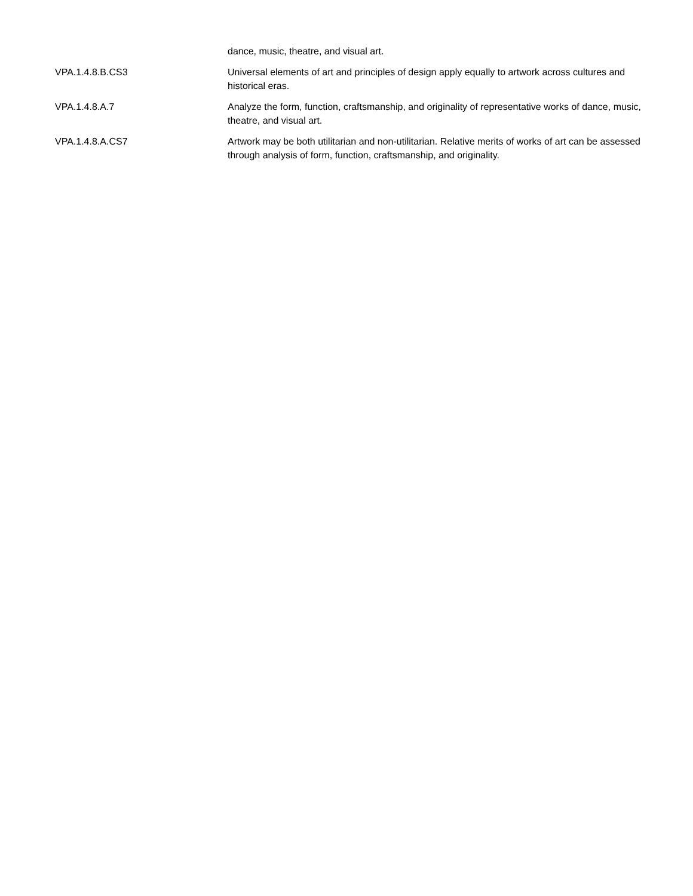| | dance, music, theatre, and visual art. |
| VPA.1.4.8.B.CS3 | Universal elements of art and principles of design apply equally to artwork across cultures and historical eras. |
| VPA.1.4.8.A.7 | Analyze the form, function, craftsmanship, and originality of representative works of dance, music, theatre, and visual art. |
| VPA.1.4.8.A.CS7 | Artwork may be both utilitarian and non-utilitarian. Relative merits of works of art can be assessed through analysis of form, function, craftsmanship, and originality. |